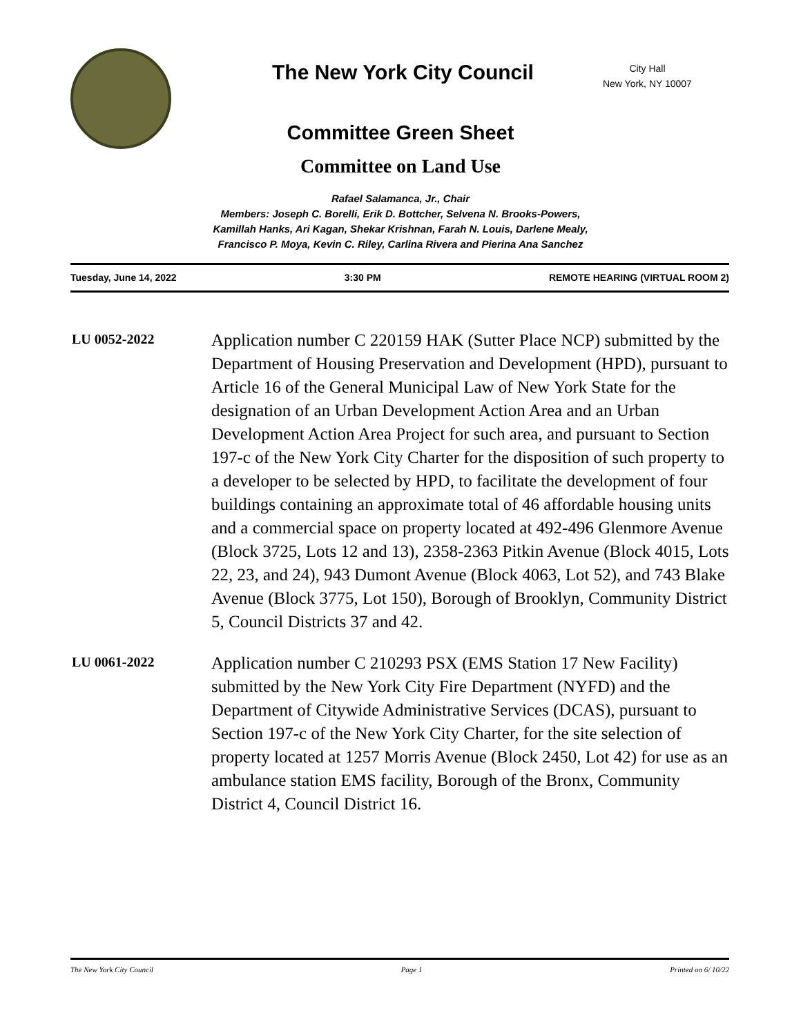The New York City Council
City Hall
New York, NY 10007
Committee Green Sheet
Committee on Land Use
Rafael Salamanca, Jr., Chair
Members: Joseph C. Borelli, Erik D. Bottcher, Selvena N. Brooks-Powers,
Kamillah Hanks, Ari Kagan, Shekar Krishnan, Farah N. Louis, Darlene Mealy,
Francisco P. Moya, Kevin C. Riley, Carlina Rivera and Pierina Ana Sanchez
Tuesday, June 14, 2022 3:30 PM REMOTE HEARING (VIRTUAL ROOM 2)
LU 0052-2022
Application number C 220159 HAK (Sutter Place NCP) submitted by the Department of Housing Preservation and Development (HPD), pursuant to Article 16 of the General Municipal Law of New York State for the designation of an Urban Development Action Area and an Urban Development Action Area Project for such area, and pursuant to Section 197-c of the New York City Charter for the disposition of such property to a developer to be selected by HPD, to facilitate the development of four buildings containing an approximate total of 46 affordable housing units and a commercial space on property located at 492-496 Glenmore Avenue (Block 3725, Lots 12 and 13), 2358-2363 Pitkin Avenue (Block 4015, Lots 22, 23, and 24), 943 Dumont Avenue (Block 4063, Lot 52), and 743 Blake Avenue (Block 3775, Lot 150), Borough of Brooklyn, Community District 5, Council Districts 37 and 42.
LU 0061-2022
Application number C 210293 PSX (EMS Station 17 New Facility) submitted by the New York City Fire Department (NYFD) and the Department of Citywide Administrative Services (DCAS), pursuant to Section 197-c of the New York City Charter, for the site selection of property located at 1257 Morris Avenue (Block 2450, Lot 42) for use as an ambulance station EMS facility, Borough of the Bronx, Community District 4, Council District 16.
The New York City Council Page 1 Printed on 6/ 10/22